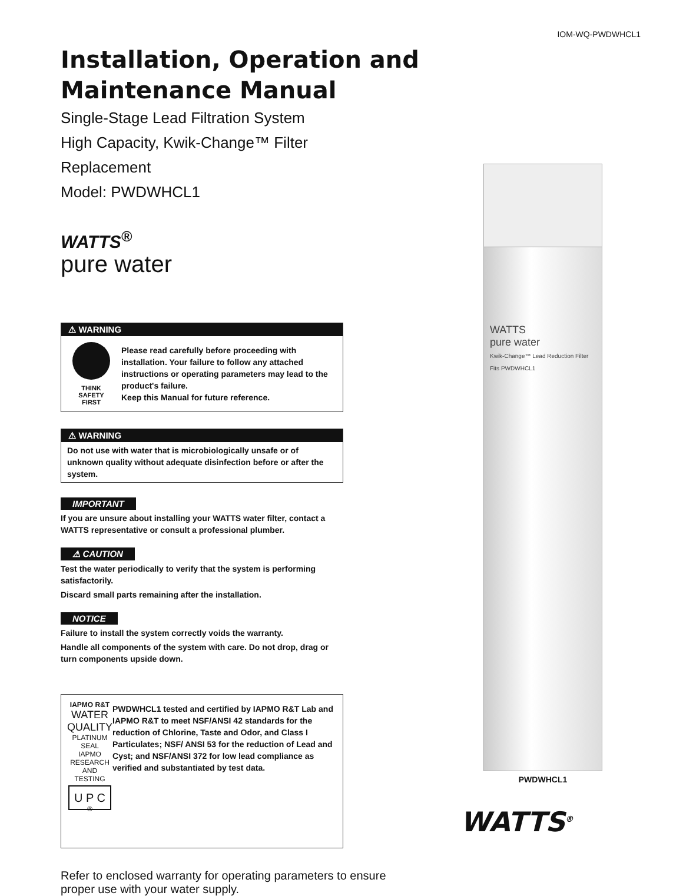IOM-WQ-PWDWHCL1
Installation, Operation and Maintenance Manual
Single-Stage Lead Filtration System
High Capacity, Kwik-Change™ Filter Replacement
Model: PWDWHCL1
WATTS<sup>®</sup>
pure water
⚠ WARNING
THINK
SAFETY
FIRST
Please read carefully before proceeding with installation. Your failure to follow any attached instructions or operating parameters may lead to the product's failure.
Keep this Manual for future reference.
⚠ WARNING
Do not use with water that is microbiologically unsafe or of unknown quality without adequate disinfection before or after the system.
IMPORTANT
If you are unsure about installing your WATTS water filter, contact a WATTS representative or consult a professional plumber.
⚠ CAUTION
Test the water periodically to verify that the system is performing satisfactorily.
Discard small parts remaining after the installation.
NOTICE
Failure to install the system correctly voids the warranty.
Handle all components of the system with care. Do not drop, drag or turn components upside down.
IAPMO R&T
WATER QUALITY
PLATINUM SEAL
IAPMO RESEARCH AND TESTING
U P C ®
PWDWHCL1 tested and certified by IAPMO R&T Lab and IAPMO R&T to meet NSF/ANSI 42 standards for the reduction of Chlorine, Taste and Odor, and Class I Particulates; NSF/ ANSI 53 for the reduction of Lead and Cyst; and NSF/ANSI 372 for low lead compliance as verified and substantiated by test data.
Refer to enclosed warranty for operating parameters to ensure proper use with your water supply.
WATTS
pure water
Kwik-Change™ Lead Reduction Filter Fits PWDWHCL1
PWDWHCL1
WATTS<sup>®</sup>